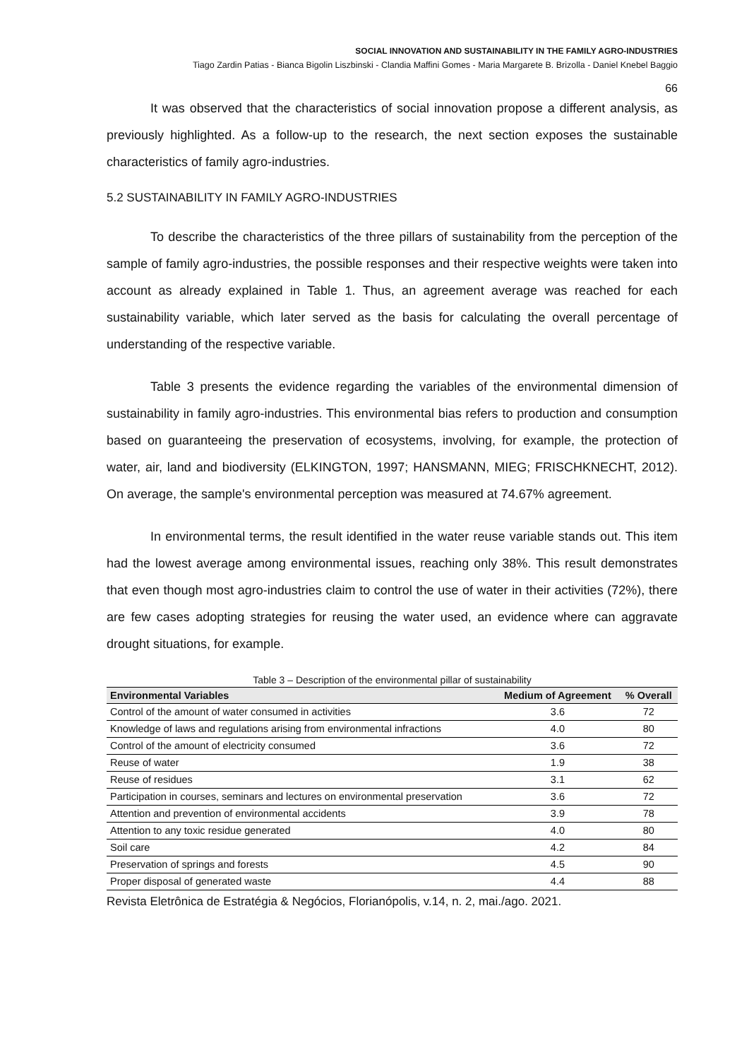SOCIAL INNOVATION AND SUSTAINABILITY IN THE FAMILY AGRO-INDUSTRIES
Tiago Zardin Patias - Bianca Bigolin Liszbinski - Clandia Maffini Gomes - Maria Margarete B. Brizolla - Daniel Knebel Baggio
66
It was observed that the characteristics of social innovation propose a different analysis, as previously highlighted. As a follow-up to the research, the next section exposes the sustainable characteristics of family agro-industries.
5.2 SUSTAINABILITY IN FAMILY AGRO-INDUSTRIES
To describe the characteristics of the three pillars of sustainability from the perception of the sample of family agro-industries, the possible responses and their respective weights were taken into account as already explained in Table 1. Thus, an agreement average was reached for each sustainability variable, which later served as the basis for calculating the overall percentage of understanding of the respective variable.
Table 3 presents the evidence regarding the variables of the environmental dimension of sustainability in family agro-industries. This environmental bias refers to production and consumption based on guaranteeing the preservation of ecosystems, involving, for example, the protection of water, air, land and biodiversity (ELKINGTON, 1997; HANSMANN, MIEG; FRISCHKNECHT, 2012). On average, the sample's environmental perception was measured at 74.67% agreement.
In environmental terms, the result identified in the water reuse variable stands out. This item had the lowest average among environmental issues, reaching only 38%. This result demonstrates that even though most agro-industries claim to control the use of water in their activities (72%), there are few cases adopting strategies for reusing the water used, an evidence where can aggravate drought situations, for example.
Table 3 – Description of the environmental pillar of sustainability
| Environmental Variables | Medium of Agreement | % Overall |
| --- | --- | --- |
| Control of the amount of water consumed in activities | 3.6 | 72 |
| Knowledge of laws and regulations arising from environmental infractions | 4.0 | 80 |
| Control of the amount of electricity consumed | 3.6 | 72 |
| Reuse of water | 1.9 | 38 |
| Reuse of residues | 3.1 | 62 |
| Participation in courses, seminars and lectures on environmental preservation | 3.6 | 72 |
| Attention and prevention of environmental accidents | 3.9 | 78 |
| Attention to any toxic residue generated | 4.0 | 80 |
| Soil care | 4.2 | 84 |
| Preservation of springs and forests | 4.5 | 90 |
| Proper disposal of generated waste | 4.4 | 88 |
Revista Eletrônica de Estratégia & Negócios, Florianópolis, v.14, n. 2, mai./ago. 2021.